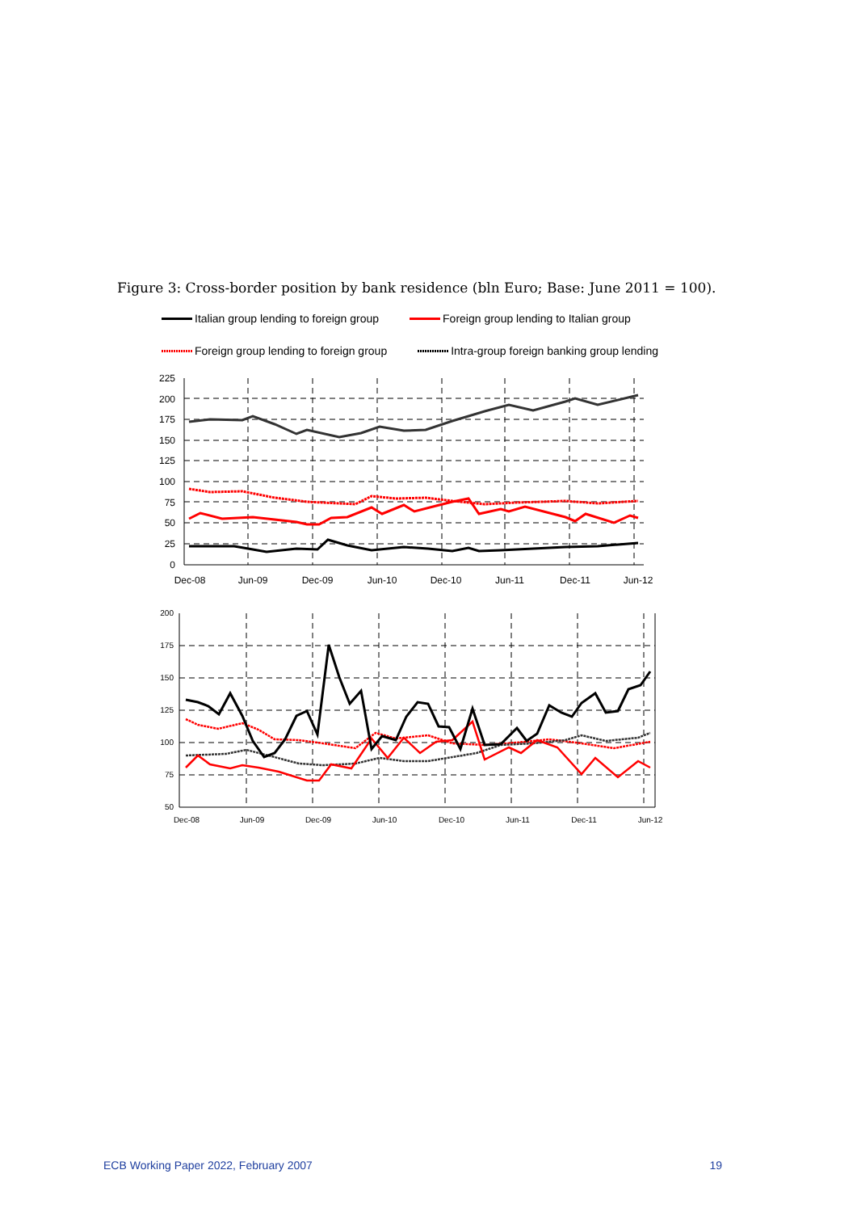Figure 3: Cross-border position by bank residence (bln Euro; Base: June 2011 = 100).
Italian group lending to foreign group Foreign group lending to Italian group
Foreign group lending to foreign group Intra-group foreign banking group lending
225
200
175
150
125
100
75
50
25
0
Dec-08
Jun-09
Dec-09
Jun-10
Dec-10
Jun-11
Dec-11
Jun-12
200
175
150
125
100
75
50
Dec-08
Jun-09
Dec-09
Jun-10
Dec-10
Jun-11
Dec-11
Jun-12
ECB Working Paper 2022, February 2007 19